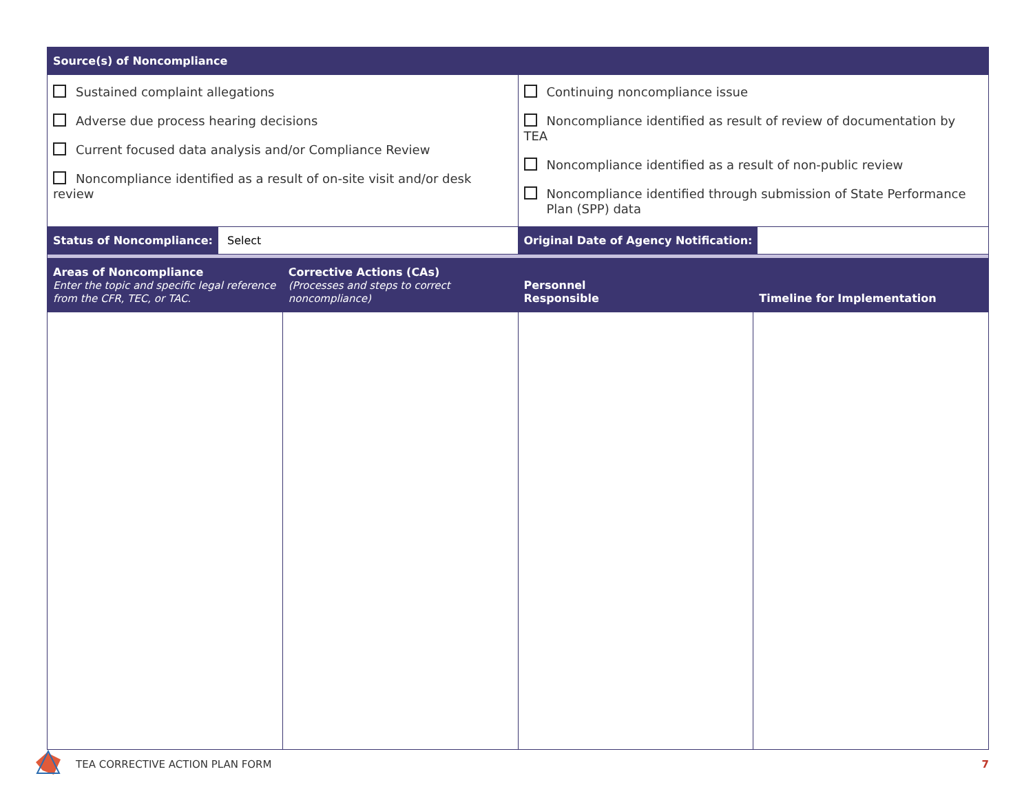| Source(s) of Noncompliance | | | |
| Sustained complaint allegations Adverse due process hearing decisions Current focused data analysis and/or Compliance Review Noncompliance identified as a result of on-site visit and/or desk review | | Continuing noncompliance issue Noncompliance identified as result of review of documentation by TEA Noncompliance identified as a result of non-public review Noncompliance identified through submission of State Performance Plan (SPP) data | |
| Status of Noncompliance: Select | | Original Date of Agency Notification: | |
| Areas of Noncompliance Enter the topic and specific legal reference from the CFR, TEC, or TAC. | Corrective Actions (CAs) (Processes and steps to correct noncompliance) | Personnel Responsible | Timeline for Implementation |
TEA CORRECTIVE ACTION PLAN FORM
7